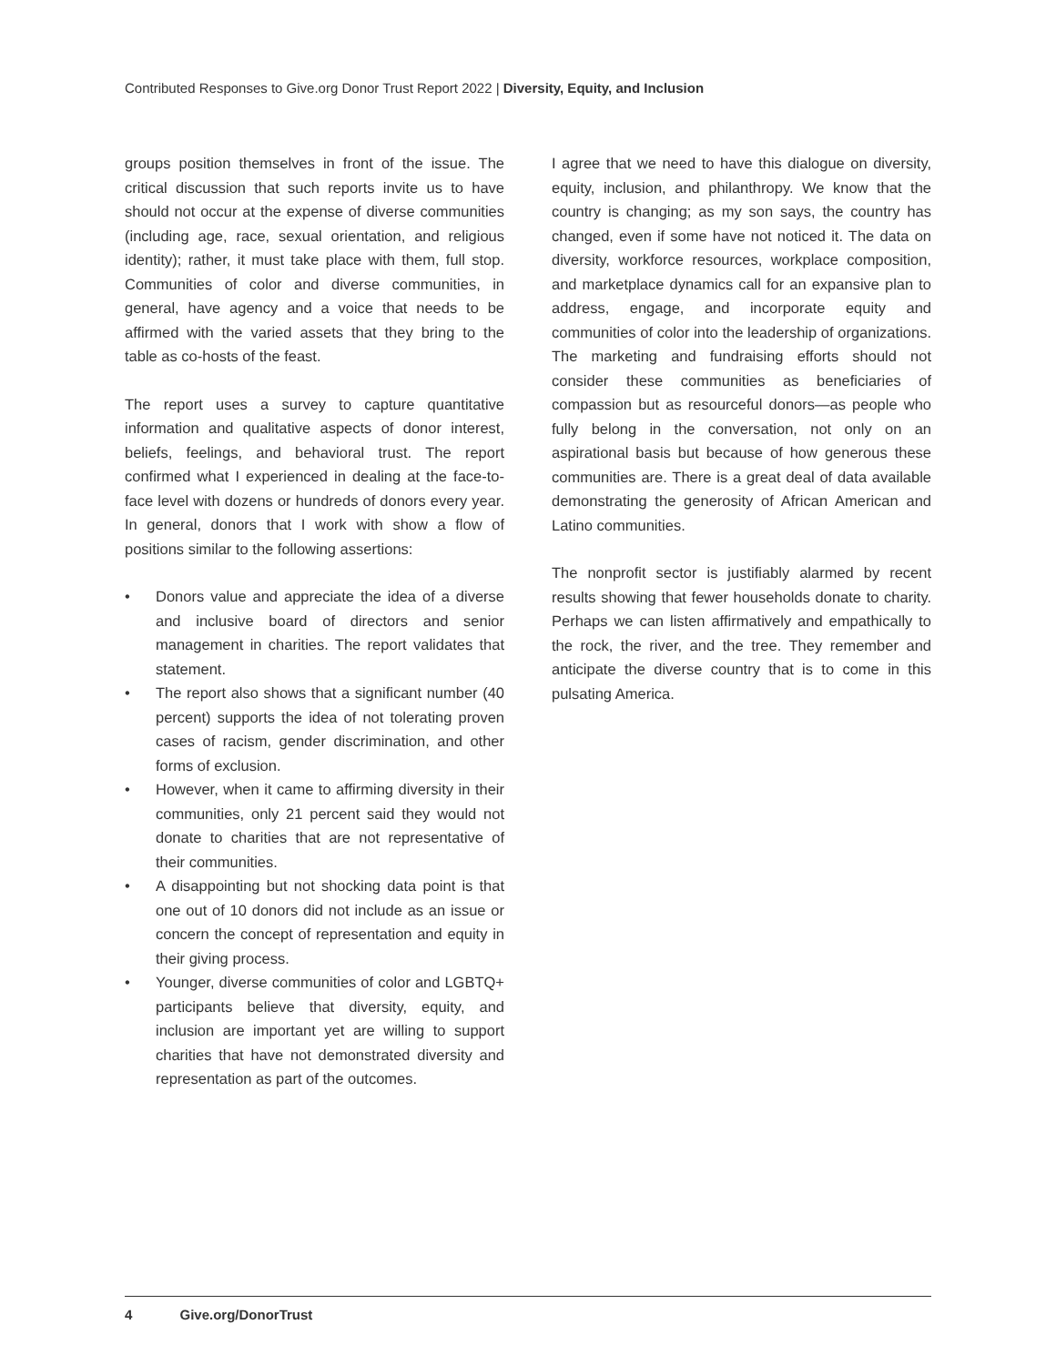Contributed Responses to Give.org Donor Trust Report 2022 | Diversity, Equity, and Inclusion
groups position themselves in front of the issue. The critical discussion that such reports invite us to have should not occur at the expense of diverse communities (including age, race, sexual orientation, and religious identity); rather, it must take place with them, full stop. Communities of color and diverse communities, in general, have agency and a voice that needs to be affirmed with the varied assets that they bring to the table as co-hosts of the feast.
The report uses a survey to capture quantitative information and qualitative aspects of donor interest, beliefs, feelings, and behavioral trust. The report confirmed what I experienced in dealing at the face-to-face level with dozens or hundreds of donors every year. In general, donors that I work with show a flow of positions similar to the following assertions:
• Donors value and appreciate the idea of a diverse and inclusive board of directors and senior management in charities. The report validates that statement.
• The report also shows that a significant number (40 percent) supports the idea of not tolerating proven cases of racism, gender discrimination, and other forms of exclusion.
• However, when it came to affirming diversity in their communities, only 21 percent said they would not donate to charities that are not representative of their communities.
• A disappointing but not shocking data point is that one out of 10 donors did not include as an issue or concern the concept of representation and equity in their giving process.
• Younger, diverse communities of color and LGBTQ+ participants believe that diversity, equity, and inclusion are important yet are willing to support charities that have not demonstrated diversity and representation as part of the outcomes.
I agree that we need to have this dialogue on diversity, equity, inclusion, and philanthropy. We know that the country is changing; as my son says, the country has changed, even if some have not noticed it. The data on diversity, workforce resources, workplace composition, and marketplace dynamics call for an expansive plan to address, engage, and incorporate equity and communities of color into the leadership of organizations. The marketing and fundraising efforts should not consider these communities as beneficiaries of compassion but as resourceful donors—as people who fully belong in the conversation, not only on an aspirational basis but because of how generous these communities are. There is a great deal of data available demonstrating the generosity of African American and Latino communities.
The nonprofit sector is justifiably alarmed by recent results showing that fewer households donate to charity. Perhaps we can listen affirmatively and empathically to the rock, the river, and the tree. They remember and anticipate the diverse country that is to come in this pulsating America.
4 Give.org/DonorTrust